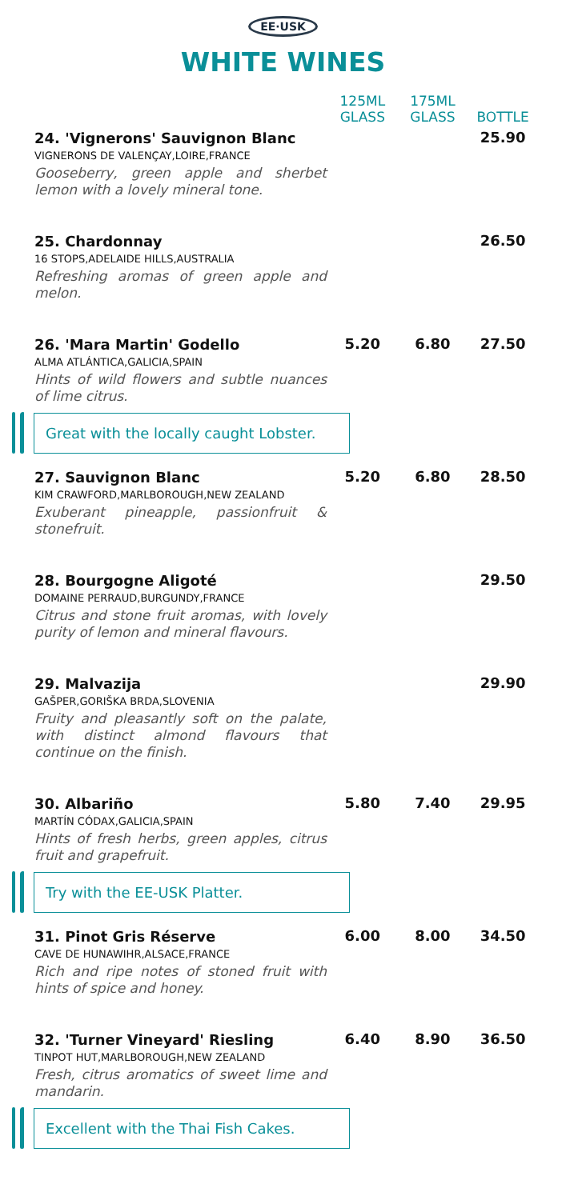EE·USK
WHITE WINES
| | 125ML GLASS | 175ML GLASS | BOTTLE |
| --- | --- | --- | --- |
| 24. 'Vignerons' Sauvignon Blanc VIGNERONS DE VALENÇAY,LOIRE,FRANCE Gooseberry, green apple and sherbet lemon with a lovely mineral tone. | | | 25.90 |
| 25. Chardonnay 16 STOPS,ADELAIDE HILLS,AUSTRALIA Refreshing aromas of green apple and melon. | | | 26.50 |
| 26. 'Mara Martin' Godello ALMA ATLÁNTICA,GALICIA,SPAIN Hints of wild flowers and subtle nuances of lime citrus. | 5.20 | 6.80 | 27.50 |
| Great with the locally caught Lobster. | | | |
| 27. Sauvignon Blanc KIM CRAWFORD,MARLBOROUGH,NEW ZEALAND Exuberant pineapple, passionfruit & stonefruit. | 5.20 | 6.80 | 28.50 |
| 28. Bourgogne Aligoté DOMAINE PERRAUD,BURGUNDY,FRANCE Citrus and stone fruit aromas, with lovely purity of lemon and mineral flavours. | | | 29.50 |
| 29. Malvazija GAŠPER,GORIŠKA BRDA,SLOVENIA Fruity and pleasantly soft on the palate, with distinct almond flavours that continue on the finish. | | | 29.90 |
| 30. Albariño MARTÍN CÓDAX,GALICIA,SPAIN Hints of fresh herbs, green apples, citrus fruit and grapefruit. | 5.80 | 7.40 | 29.95 |
| Try with the EE-USK Platter. | | | |
| 31. Pinot Gris Réserve CAVE DE HUNAWIHR,ALSACE,FRANCE Rich and ripe notes of stoned fruit with hints of spice and honey. | 6.00 | 8.00 | 34.50 |
| 32. 'Turner Vineyard' Riesling TINPOT HUT,MARLBOROUGH,NEW ZEALAND Fresh, citrus aromatics of sweet lime and mandarin. | 6.40 | 8.90 | 36.50 |
| Excellent with the Thai Fish Cakes. | | | |